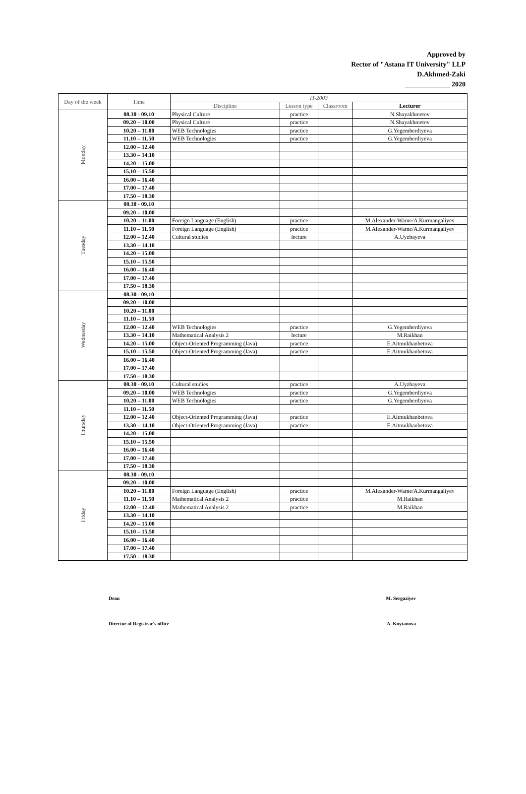Approved by
Rector of "Astana IT University" LLP
D.Akhmed-Zaki
_____________ 2020
| Day of the week | Time | IT-2003 | | | |
| --- | --- | --- | --- | --- | --- |
| | | Discipline | Lesson type | Classroom | Lecturer |
| Monday | 08.30 - 09.10 | Physical Culture | practice | | N.Shayakhmetov |
| | 09.20 – 10.00 | Physical Culture | practice | | N.Shayakhmetov |
| | 10.20 – 11.00 | WEB Technologies | practice | | G.Yegemberdiyeva |
| | 11.10 – 11.50 | WEB Technologies | practice | | G.Yegemberdiyeva |
| | 12.00 – 12.40 | | | | |
| | 13.30 – 14.10 | | | | |
| | 14.20 – 15.00 | | | | |
| | 15.10 – 15.50 | | | | |
| | 16.00 – 16.40 | | | | |
| | 17.00 – 17.40 | | | | |
| | 17.50 – 18.30 | | | | |
| Tuesday | 08.30 - 09.10 | | | | |
| | 09.20 – 10.00 | | | | |
| | 10.20 – 11.00 | Foreign Language (English) | practice | | M.Alexander-Warne/A.Kurmangaliyev |
| | 11.10 – 11.50 | Foreign Language (English) | practice | | M.Alexander-Warne/A.Kurmangaliyev |
| | 12.00 – 12.40 | Cultural studies | lecture | | A.Uyzbayeva |
| | 13.30 – 14.10 | | | | |
| | 14.20 – 15.00 | | | | |
| | 15.10 – 15.50 | | | | |
| | 16.00 – 16.40 | | | | |
| | 17.00 – 17.40 | | | | |
| | 17.50 – 18.30 | | | | |
| Wednesday | 08.30 - 09.10 | | | | |
| | 09.20 – 10.00 | | | | |
| | 10.20 – 11.00 | | | | |
| | 11.10 – 11.50 | | | | |
| | 12.00 – 12.40 | WEB Technologies | practice | | G.Yegemberdiyeva |
| | 13.30 – 14.10 | Mathematical Analysis 2 | lecture | | M.Raikhan |
| | 14.20 – 15.00 | Object-Oriented Programming (Java) | practice | | E.Aitmukhanbetova |
| | 15.10 – 15.50 | Object-Oriented Programming (Java) | practice | | E.Aitmukhanbetova |
| | 16.00 – 16.40 | | | | |
| | 17.00 – 17.40 | | | | |
| | 17.50 – 18.30 | | | | |
| Thursday | 08.30 - 09.10 | Cultural studies | practice | | A.Uyzbayeva |
| | 09.20 – 10.00 | WEB Technologies | practice | | G.Yegemberdiyeva |
| | 10.20 – 11.00 | WEB Technologies | practice | | G.Yegemberdiyeva |
| | 11.10 – 11.50 | | | | |
| | 12.00 – 12.40 | Object-Oriented Programming (Java) | practice | | E.Aitmukhanbetova |
| | 13.30 – 14.10 | Object-Oriented Programming (Java) | practice | | E.Aitmukhanbetova |
| | 14.20 – 15.00 | | | | |
| | 15.10 – 15.50 | | | | |
| | 16.00 – 16.40 | | | | |
| | 17.00 – 17.40 | | | | |
| | 17.50 – 18.30 | | | | |
| Friday | 08.30 - 09.10 | | | | |
| | 09.20 – 10.00 | | | | |
| | 10.20 – 11.00 | Foreign Language (English) | practice | | M.Alexander-Warne/A.Kurmangaliyev |
| | 11.10 – 11.50 | Mathematical Analysis 2 | practice | | M.Raikhan |
| | 12.00 – 12.40 | Mathematical Analysis 2 | practice | | M.Raikhan |
| | 13.30 – 14.10 | | | | |
| | 14.20 – 15.00 | | | | |
| | 15.10 – 15.50 | | | | |
| | 16.00 – 16.40 | | | | |
| | 17.00 – 17.40 | | | | |
| | 17.50 – 18.30 | | | | |
Dean M. Sergaziyev
Director of Registrar's office A. Koytanova